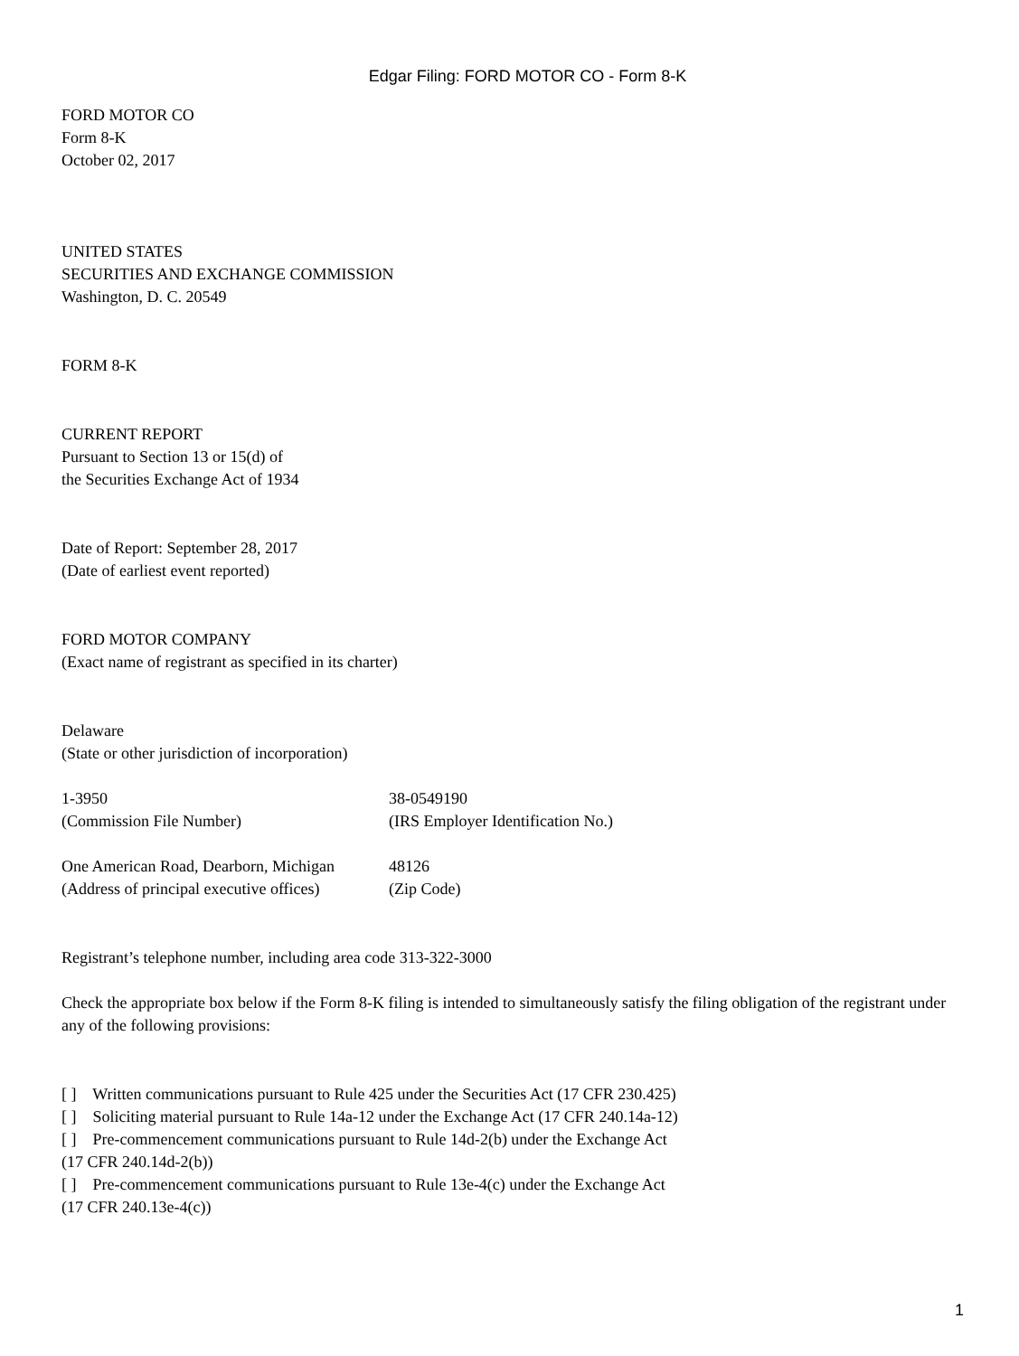Edgar Filing: FORD MOTOR CO - Form 8-K
FORD MOTOR CO
Form 8-K
October 02, 2017
UNITED STATES
SECURITIES AND EXCHANGE COMMISSION
Washington, D. C. 20549
FORM 8-K
CURRENT REPORT
Pursuant to Section 13 or 15(d) of
the Securities Exchange Act of 1934
Date of Report: September 28, 2017
(Date of earliest event reported)
FORD MOTOR COMPANY
(Exact name of registrant as specified in its charter)
Delaware
(State or other jurisdiction of incorporation)
1-3950
(Commission File Number)
38-0549190
(IRS Employer Identification No.)
One American Road, Dearborn, Michigan
(Address of principal executive offices)
48126
(Zip Code)
Registrant’s telephone number, including area code 313-322-3000
Check the appropriate box below if the Form 8-K filing is intended to simultaneously satisfy the filing obligation of the registrant under any of the following provisions:
[ ] Written communications pursuant to Rule 425 under the Securities Act (17 CFR 230.425)
[ ] Soliciting material pursuant to Rule 14a-12 under the Exchange Act (17 CFR 240.14a-12)
[ ] Pre-commencement communications pursuant to Rule 14d-2(b) under the Exchange Act
(17 CFR 240.14d-2(b))
[ ] Pre-commencement communications pursuant to Rule 13e-4(c) under the Exchange Act
(17 CFR 240.13e-4(c))
1